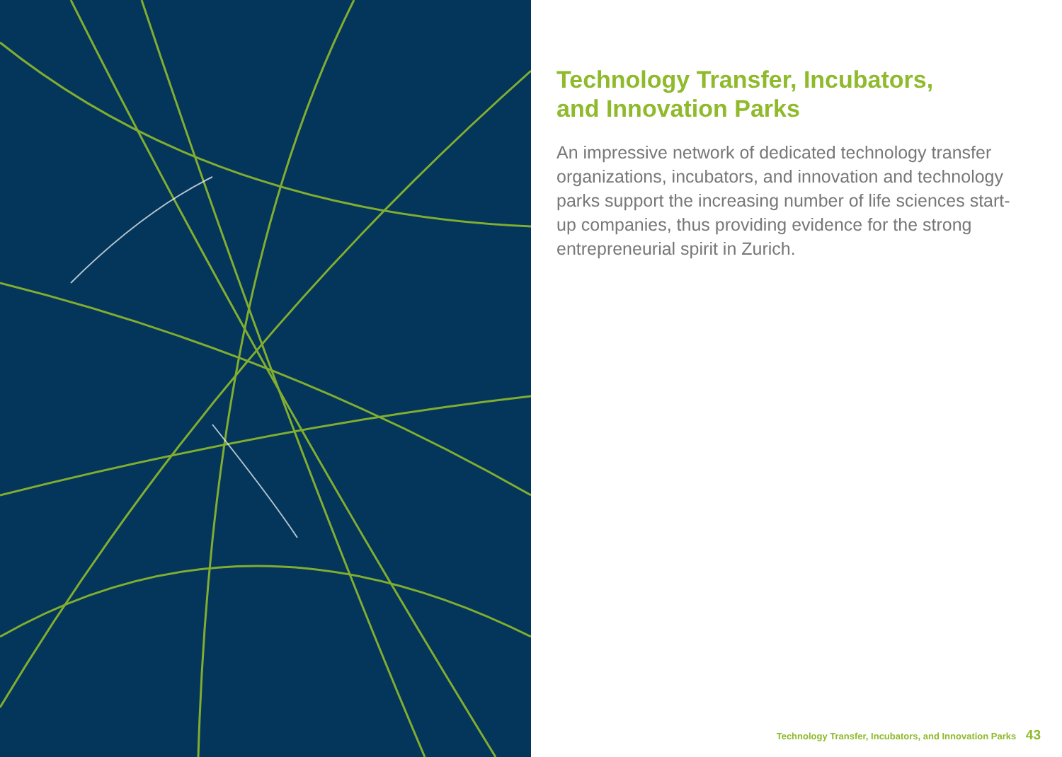Technology Transfer, Incubators,
and Innovation Parks
An impressive network of dedicated technology transfer organizations, incubators, and innovation and technology parks support the increasing number of life sciences start-up companies, thus providing evidence for the strong entrepreneurial spirit in Zurich.
Technology Transfer, Incubators, and Innovation Parks 43